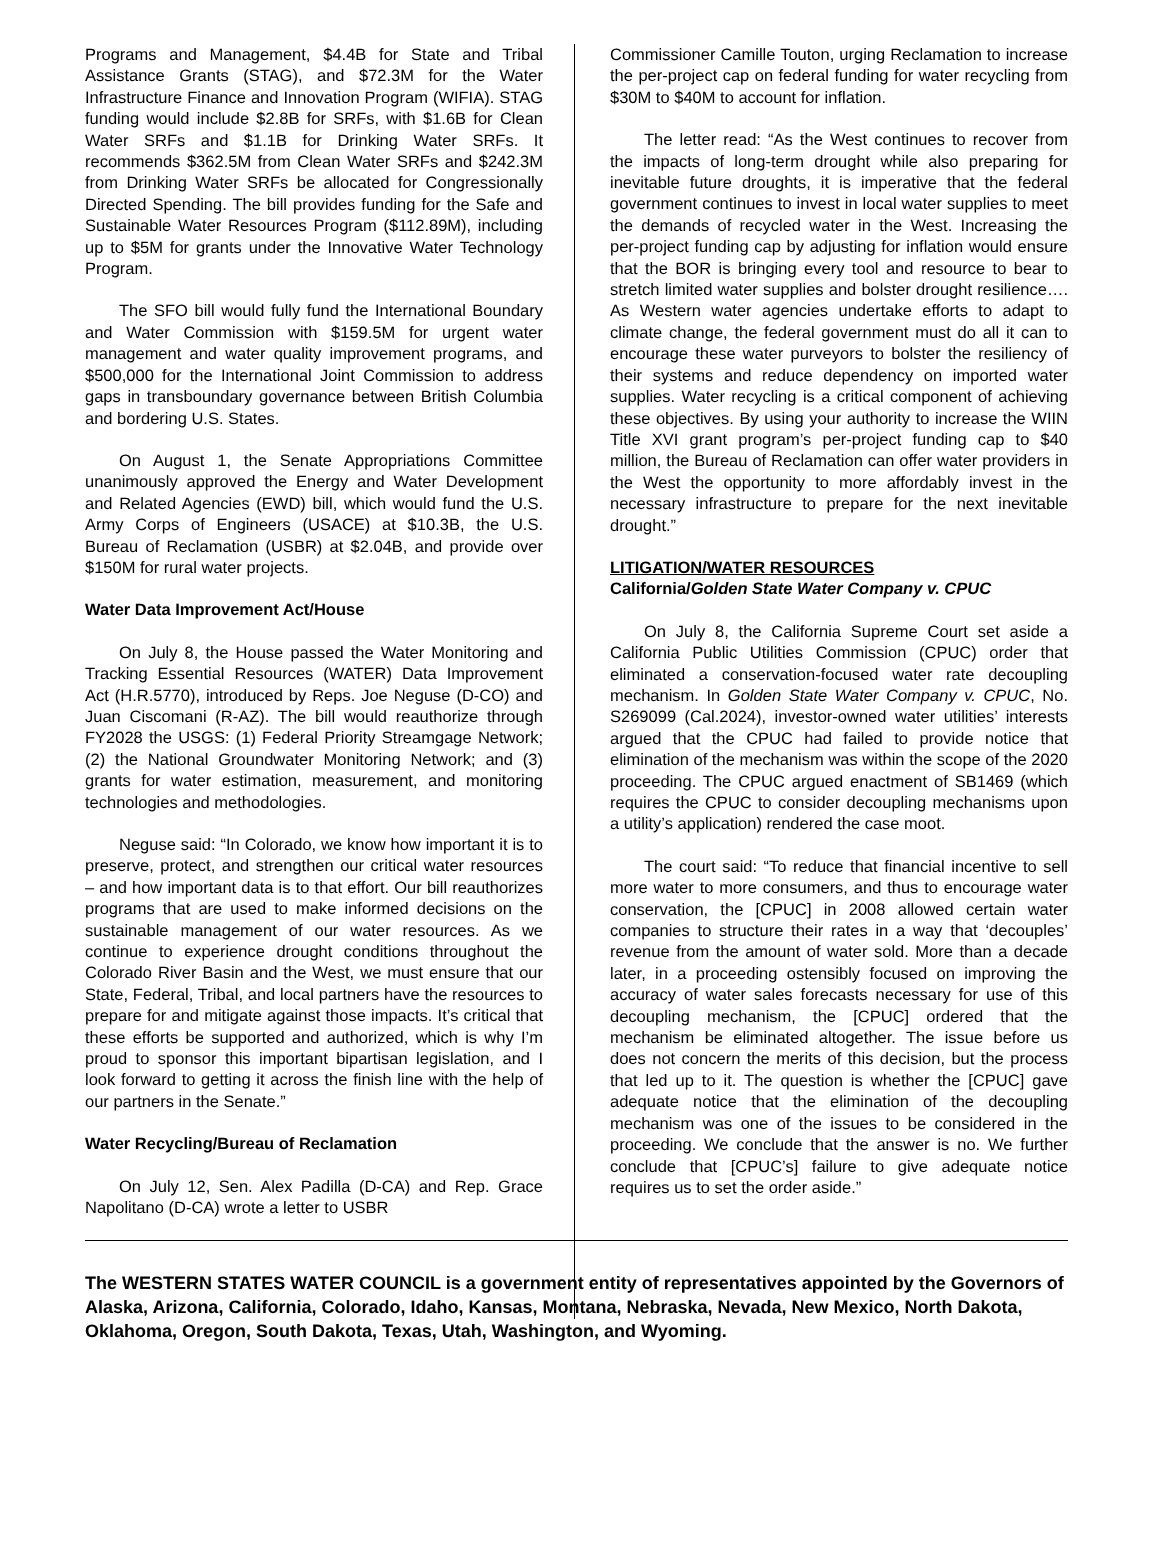Programs and Management, $4.4B for State and Tribal Assistance Grants (STAG), and $72.3M for the Water Infrastructure Finance and Innovation Program (WIFIA). STAG funding would include $2.8B for SRFs, with $1.6B for Clean Water SRFs and $1.1B for Drinking Water SRFs. It recommends $362.5M from Clean Water SRFs and $242.3M from Drinking Water SRFs be allocated for Congressionally Directed Spending. The bill provides funding for the Safe and Sustainable Water Resources Program ($112.89M), including up to $5M for grants under the Innovative Water Technology Program.
The SFO bill would fully fund the International Boundary and Water Commission with $159.5M for urgent water management and water quality improvement programs, and $500,000 for the International Joint Commission to address gaps in transboundary governance between British Columbia and bordering U.S. States.
On August 1, the Senate Appropriations Committee unanimously approved the Energy and Water Development and Related Agencies (EWD) bill, which would fund the U.S. Army Corps of Engineers (USACE) at $10.3B, the U.S. Bureau of Reclamation (USBR) at $2.04B, and provide over $150M for rural water projects.
Water Data Improvement Act/House
On July 8, the House passed the Water Monitoring and Tracking Essential Resources (WATER) Data Improvement Act (H.R.5770), introduced by Reps. Joe Neguse (D-CO) and Juan Ciscomani (R-AZ). The bill would reauthorize through FY2028 the USGS: (1) Federal Priority Streamgage Network; (2) the National Groundwater Monitoring Network; and (3) grants for water estimation, measurement, and monitoring technologies and methodologies.
Neguse said: “In Colorado, we know how important it is to preserve, protect, and strengthen our critical water resources – and how important data is to that effort. Our bill reauthorizes programs that are used to make informed decisions on the sustainable management of our water resources. As we continue to experience drought conditions throughout the Colorado River Basin and the West, we must ensure that our State, Federal, Tribal, and local partners have the resources to prepare for and mitigate against those impacts. It’s critical that these efforts be supported and authorized, which is why I’m proud to sponsor this important bipartisan legislation, and I look forward to getting it across the finish line with the help of our partners in the Senate.”
Water Recycling/Bureau of Reclamation
On July 12, Sen. Alex Padilla (D-CA) and Rep. Grace Napolitano (D-CA) wrote a letter to USBR
Commissioner Camille Touton, urging Reclamation to increase the per-project cap on federal funding for water recycling from $30M to $40M to account for inflation.
The letter read: “As the West continues to recover from the impacts of long-term drought while also preparing for inevitable future droughts, it is imperative that the federal government continues to invest in local water supplies to meet the demands of recycled water in the West. Increasing the per-project funding cap by adjusting for inflation would ensure that the BOR is bringing every tool and resource to bear to stretch limited water supplies and bolster drought resilience…. As Western water agencies undertake efforts to adapt to climate change, the federal government must do all it can to encourage these water purveyors to bolster the resiliency of their systems and reduce dependency on imported water supplies. Water recycling is a critical component of achieving these objectives. By using your authority to increase the WIIN Title XVI grant program’s per-project funding cap to $40 million, the Bureau of Reclamation can offer water providers in the West the opportunity to more affordably invest in the necessary infrastructure to prepare for the next inevitable drought.”
LITIGATION/WATER RESOURCES
California/Golden State Water Company v. CPUC
On July 8, the California Supreme Court set aside a California Public Utilities Commission (CPUC) order that eliminated a conservation-focused water rate decoupling mechanism. In Golden State Water Company v. CPUC, No. S269099 (Cal.2024), investor-owned water utilities’ interests argued that the CPUC had failed to provide notice that elimination of the mechanism was within the scope of the 2020 proceeding. The CPUC argued enactment of SB1469 (which requires the CPUC to consider decoupling mechanisms upon a utility’s application) rendered the case moot.
The court said: “To reduce that financial incentive to sell more water to more consumers, and thus to encourage water conservation, the [CPUC] in 2008 allowed certain water companies to structure their rates in a way that ‘decouples’ revenue from the amount of water sold. More than a decade later, in a proceeding ostensibly focused on improving the accuracy of water sales forecasts necessary for use of this decoupling mechanism, the [CPUC] ordered that the mechanism be eliminated altogether. The issue before us does not concern the merits of this decision, but the process that led up to it. The question is whether the [CPUC] gave adequate notice that the elimination of the decoupling mechanism was one of the issues to be considered in the proceeding. We conclude that the answer is no. We further conclude that [CPUC’s] failure to give adequate notice requires us to set the order aside.”
The WESTERN STATES WATER COUNCIL is a government entity of representatives appointed by the Governors of Alaska, Arizona, California, Colorado, Idaho, Kansas, Montana, Nebraska, Nevada, New Mexico, North Dakota, Oklahoma, Oregon, South Dakota, Texas, Utah, Washington, and Wyoming.